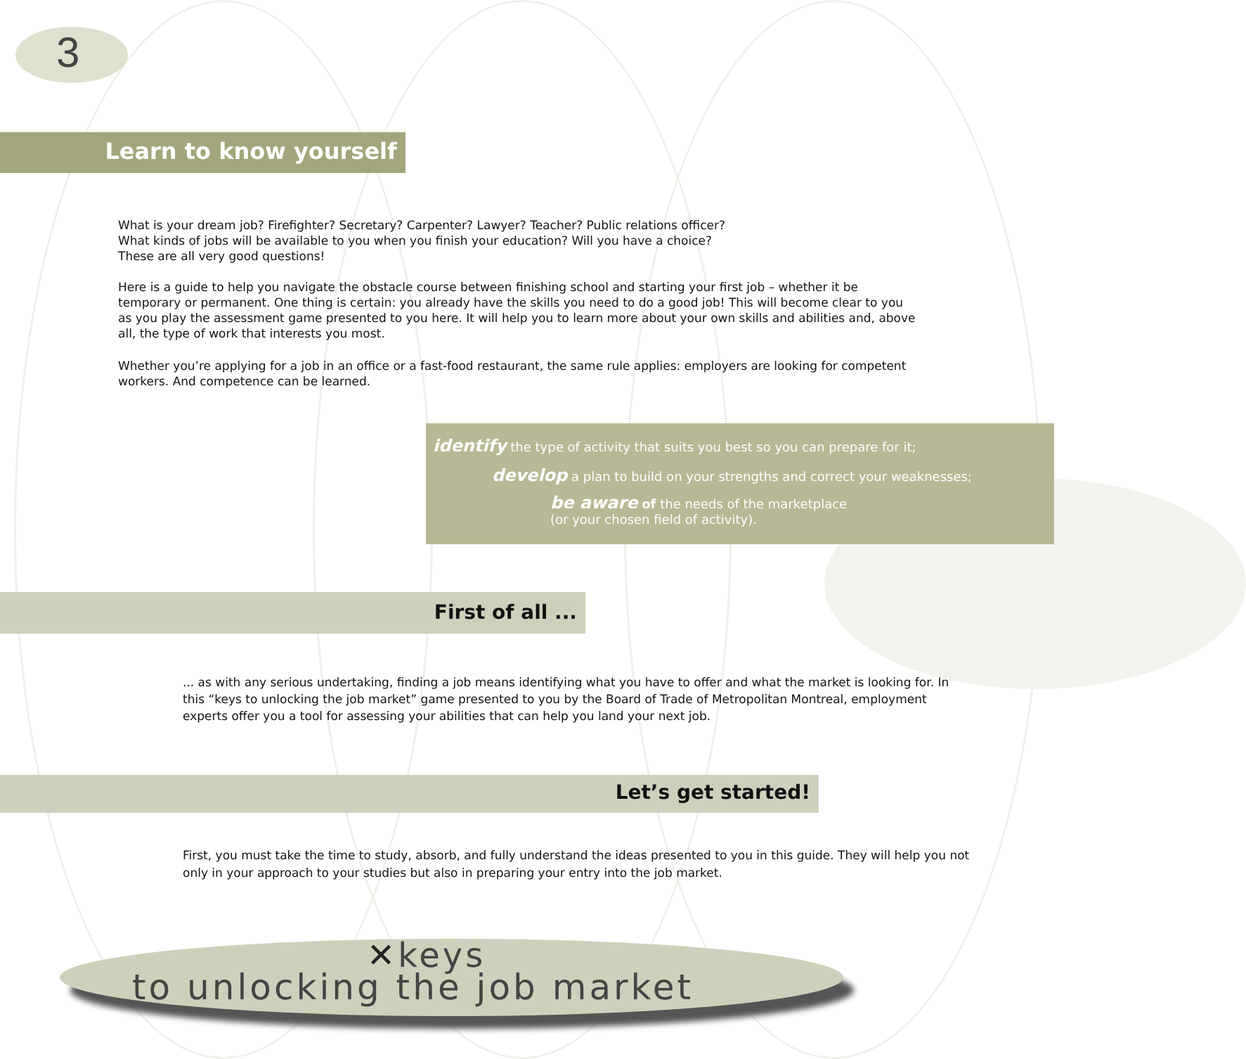3
Learn to know yourself
What is your dream job? Firefighter? Secretary? Carpenter? Lawyer? Teacher? Public relations officer?
What kinds of jobs will be available to you when you finish your education? Will you have a choice?
These are all very good questions!
Here is a guide to help you navigate the obstacle course between finishing school and starting your first job – whether it be temporary or permanent. One thing is certain: you already have the skills you need to do a good job! This will become clear to you as you play the assessment game presented to you here. It will help you to learn more about your own skills and abilities and, above all, the type of work that interests you most.
Whether you’re applying for a job in an office or a fast-food restaurant, the same rule applies: employers are looking for competent workers. And competence can be learned.
identify the type of activity that suits you best so you can prepare for it;
develop a plan to build on your strengths and correct your weaknesses;
be aware of the needs of the marketplace
(or your chosen field of activity).
First of all ...
... as with any serious undertaking, finding a job means identifying what you have to offer and what the market is looking for. In this “keys to unlocking the job market” game presented to you by the Board of Trade of Metropolitan Montreal, employment experts offer you a tool for assessing your abilities that can help you land your next job.
Let’s get started!
First, you must take the time to study, absorb, and fully understand the ideas presented to you in this guide. They will help you not only in your approach to your studies but also in preparing your entry into the job market.
✕keys
to unlocking the job market